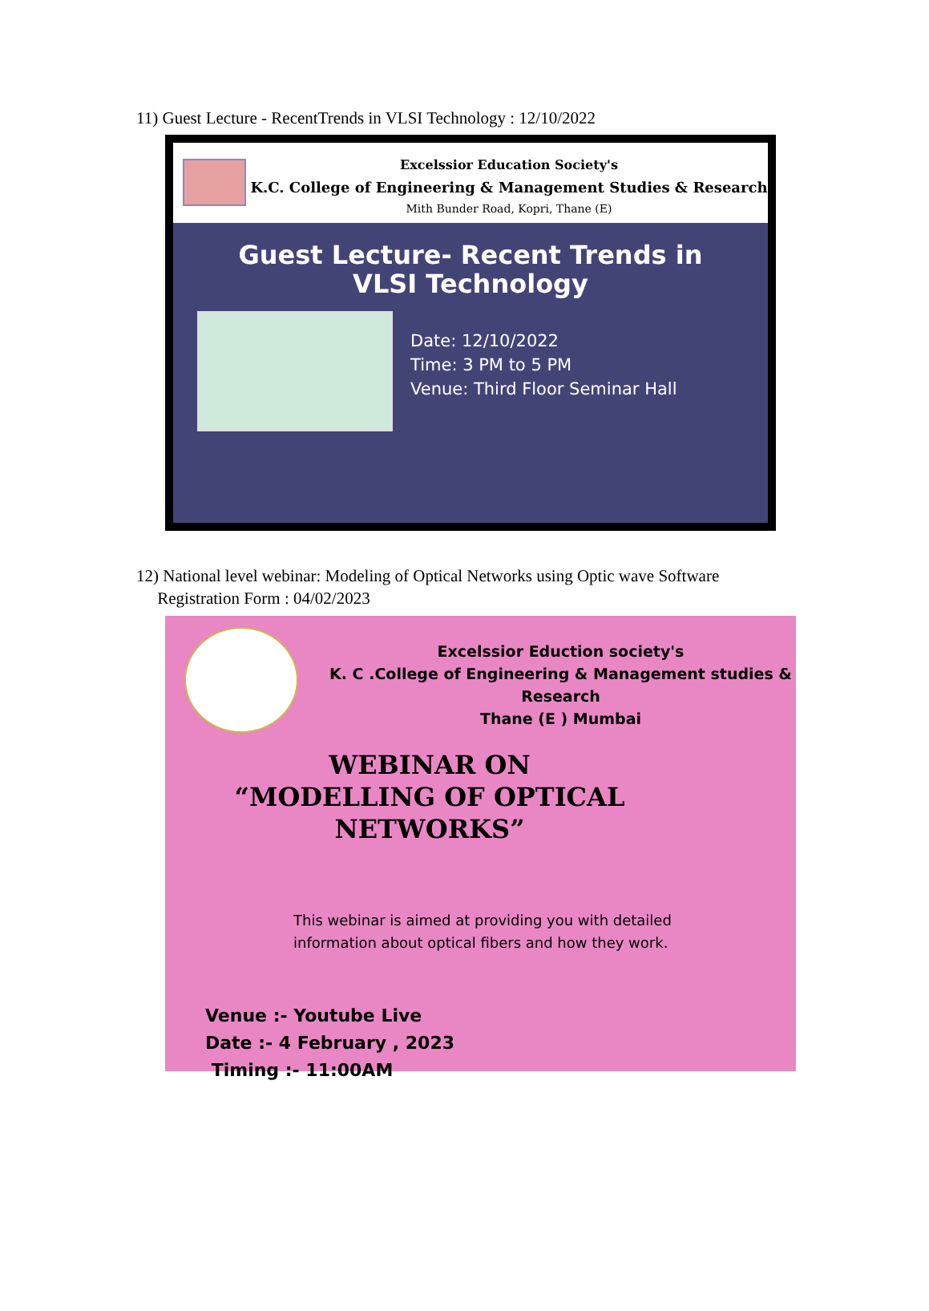11) Guest Lecture - RecentTrends in VLSI Technology : 12/10/2022
Excelssior Education Society's
K.C. College of Engineering & Management Studies & Research
Mith Bunder Road, Kopri, Thane (E)
Guest Lecture- Recent Trends in
VLSI Technology
Date: 12/10/2022
Time: 3 PM to 5 PM
Venue: Third Floor Seminar Hall
12) National level webinar: Modeling of Optical Networks using Optic wave Software
Registration Form : 04/02/2023
Excelssior Eduction society's
K. C .College of Engineering & Management studies &
Research
Thane (E ) Mumbai
WEBINAR ON “MODELLING OF OPTICAL NETWORKS”
This webinar is aimed at providing you with detailed
information about optical fibers and how they work.
Venue :- Youtube Live
Date :- 4 February , 2023
Timing :- 11:00AM